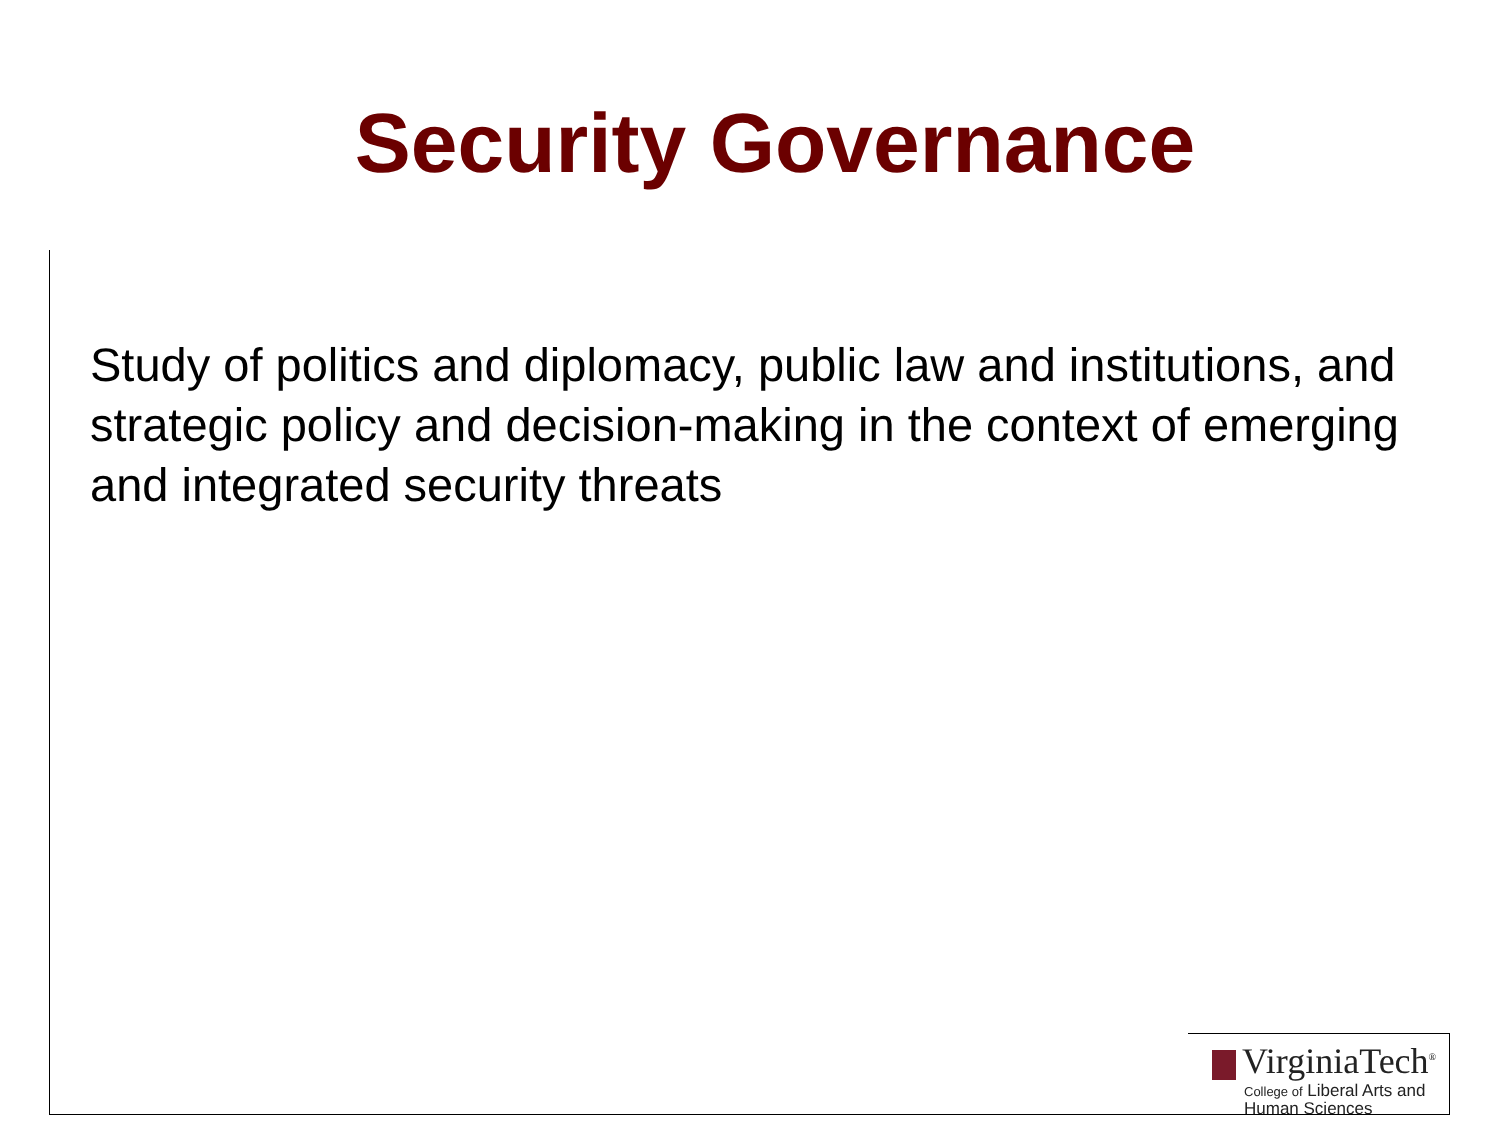Security Governance
Study of politics and diplomacy, public law and institutions, and strategic policy and decision-making in the context of emerging and integrated security threats
VirginiaTech<sup>®</sup>
College of Liberal Arts and
Human Sciences